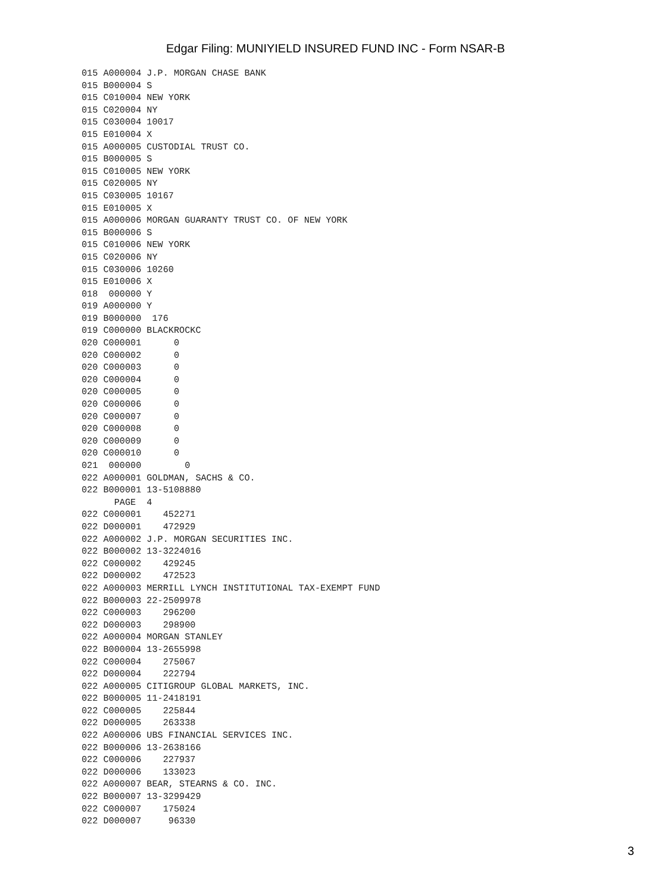Edgar Filing: MUNIYIELD INSURED FUND INC - Form NSAR-B
015 A000004 J.P. MORGAN CHASE BANK
015 B000004 S
015 C010004 NEW YORK
015 C020004 NY
015 C030004 10017
015 E010004 X
015 A000005 CUSTODIAL TRUST CO.
015 B000005 S
015 C010005 NEW YORK
015 C020005 NY
015 C030005 10167
015 E010005 X
015 A000006 MORGAN GUARANTY TRUST CO. OF NEW YORK
015 B000006 S
015 C010006 NEW YORK
015 C020006 NY
015 C030006 10260
015 E010006 X
018  000000 Y
019 A000000 Y
019 B000000  176
019 C000000 BLACKROCKC
020 C000001      0
020 C000002      0
020 C000003      0
020 C000004      0
020 C000005      0
020 C000006      0
020 C000007      0
020 C000008      0
020 C000009      0
020 C000010      0
021  000000        0
022 A000001 GOLDMAN, SACHS & CO.
022 B000001 13-5108880
      PAGE  4
022 C000001    452271
022 D000001    472929
022 A000002 J.P. MORGAN SECURITIES INC.
022 B000002 13-3224016
022 C000002    429245
022 D000002    472523
022 A000003 MERRILL LYNCH INSTITUTIONAL TAX-EXEMPT FUND
022 B000003 22-2509978
022 C000003    296200
022 D000003    298900
022 A000004 MORGAN STANLEY
022 B000004 13-2655998
022 C000004    275067
022 D000004    222794
022 A000005 CITIGROUP GLOBAL MARKETS, INC.
022 B000005 11-2418191
022 C000005    225844
022 D000005    263338
022 A000006 UBS FINANCIAL SERVICES INC.
022 B000006 13-2638166
022 C000006    227937
022 D000006    133023
022 A000007 BEAR, STEARNS & CO. INC.
022 B000007 13-3299429
022 C000007    175024
022 D000007     96330
3